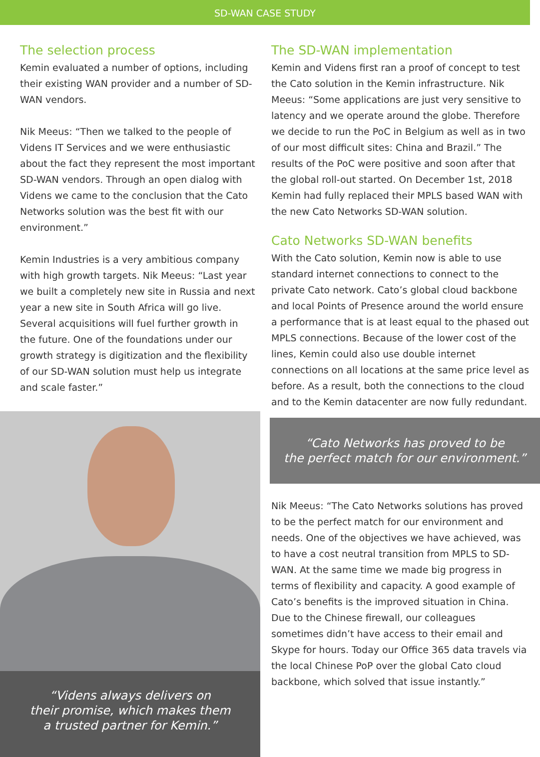SD-WAN CASE STUDY
The selection process
Kemin evaluated a number of options, including their existing WAN provider and a number of SD-WAN vendors.
Nik Meeus: “Then we talked to the people of Videns IT Services and we were enthusiastic about the fact they represent the most important SD-WAN vendors. Through an open dialog with Videns we came to the conclusion that the Cato Networks solution was the best fit with our environment.”
Kemin Industries is a very ambitious company with high growth targets. Nik Meeus: “Last year we built a completely new site in Russia and next year a new site in South Africa will go live. Several acquisitions will fuel further growth in the future. One of the foundations under our growth strategy is digitization and the flexibility of our SD-WAN solution must help us integrate and scale faster.”
“Videns always delivers on
their promise, which makes them
a trusted partner for Kemin.”
The SD-WAN implementation
Kemin and Videns first ran a proof of concept to test the Cato solution in the Kemin infrastructure. Nik Meeus: “Some applications are just very sensitive to latency and we operate around the globe. Therefore we decide to run the PoC in Belgium as well as in two of our most difficult sites: China and Brazil.” The results of the PoC were positive and soon after that the global roll-out started. On December 1st, 2018 Kemin had fully replaced their MPLS based WAN with the new Cato Networks SD-WAN solution.
Cato Networks SD-WAN benefits
With the Cato solution, Kemin now is able to use standard internet connections to connect to the private Cato network. Cato’s global cloud backbone and local Points of Presence around the world ensure a performance that is at least equal to the phased out MPLS connections. Because of the lower cost of the lines, Kemin could also use double internet connections on all locations at the same price level as before. As a result, both the connections to the cloud and to the Kemin datacenter are now fully redundant.
“Cato Networks has proved to be
the perfect match for our environment.”
Nik Meeus: “The Cato Networks solutions has proved to be the perfect match for our environment and needs. One of the objectives we have achieved, was to have a cost neutral transition from MPLS to SD-WAN. At the same time we made big progress in terms of flexibility and capacity. A good example of Cato’s benefits is the improved situation in China. Due to the Chinese firewall, our colleagues sometimes didn’t have access to their email and Skype for hours. Today our Office 365 data travels via the local Chinese PoP over the global Cato cloud backbone, which solved that issue instantly.”